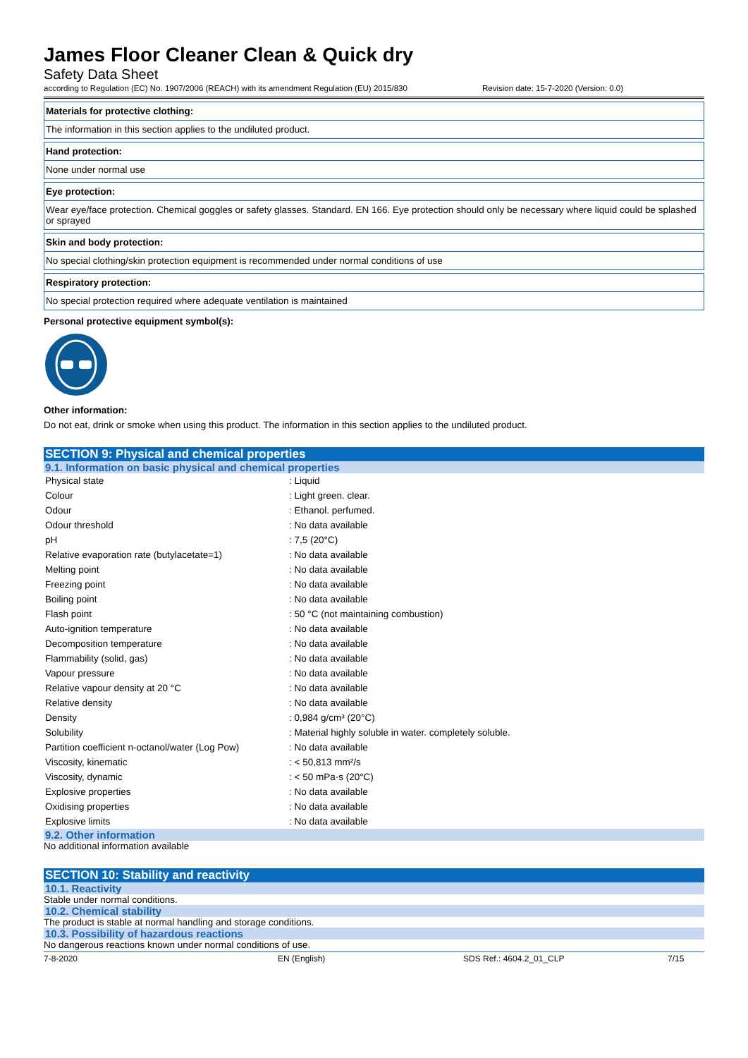James Floor Cleaner Clean & Quick dry
Safety Data Sheet
according to Regulation (EC) No. 1907/2006 (REACH) with its amendment Regulation (EU) 2015/830 Revision date: 15-7-2020 (Version: 0.0)
Materials for protective clothing:
The information in this section applies to the undiluted product.
Hand protection:
None under normal use
Eye protection:
Wear eye/face protection. Chemical goggles or safety glasses. Standard. EN 166. Eye protection should only be necessary where liquid could be splashed or sprayed
Skin and body protection:
No special clothing/skin protection equipment is recommended under normal conditions of use
Respiratory protection:
No special protection required where adequate ventilation is maintained
Personal protective equipment symbol(s):
Other information:
Do not eat, drink or smoke when using this product. The information in this section applies to the undiluted product.
SECTION 9: Physical and chemical properties
9.1. Information on basic physical and chemical properties
| Physical state | : Liquid |
| Colour | : Light green. clear. |
| Odour | : Ethanol. perfumed. |
| Odour threshold | : No data available |
| pH | : 7,5 (20°C) |
| Relative evaporation rate (butylacetate=1) | : No data available |
| Melting point | : No data available |
| Freezing point | : No data available |
| Boiling point | : No data available |
| Flash point | : 50 °C (not maintaining combustion) |
| Auto-ignition temperature | : No data available |
| Decomposition temperature | : No data available |
| Flammability (solid, gas) | : No data available |
| Vapour pressure | : No data available |
| Relative vapour density at 20 °C | : No data available |
| Relative density | : No data available |
| Density | : 0,984 g/cm³ (20°C) |
| Solubility | : Material highly soluble in water. completely soluble. |
| Partition coefficient n-octanol/water (Log Pow) | : No data available |
| Viscosity, kinematic | : < 50,813 mm²/s |
| Viscosity, dynamic | : < 50 mPa·s (20°C) |
| Explosive properties | : No data available |
| Oxidising properties | : No data available |
| Explosive limits | : No data available |
9.2. Other information
No additional information available
SECTION 10: Stability and reactivity
10.1. Reactivity
Stable under normal conditions.
10.2. Chemical stability
The product is stable at normal handling and storage conditions.
10.3. Possibility of hazardous reactions
No dangerous reactions known under normal conditions of use.
7-8-2020 EN (English) SDS Ref.: 4604.2_01_CLP 7/15